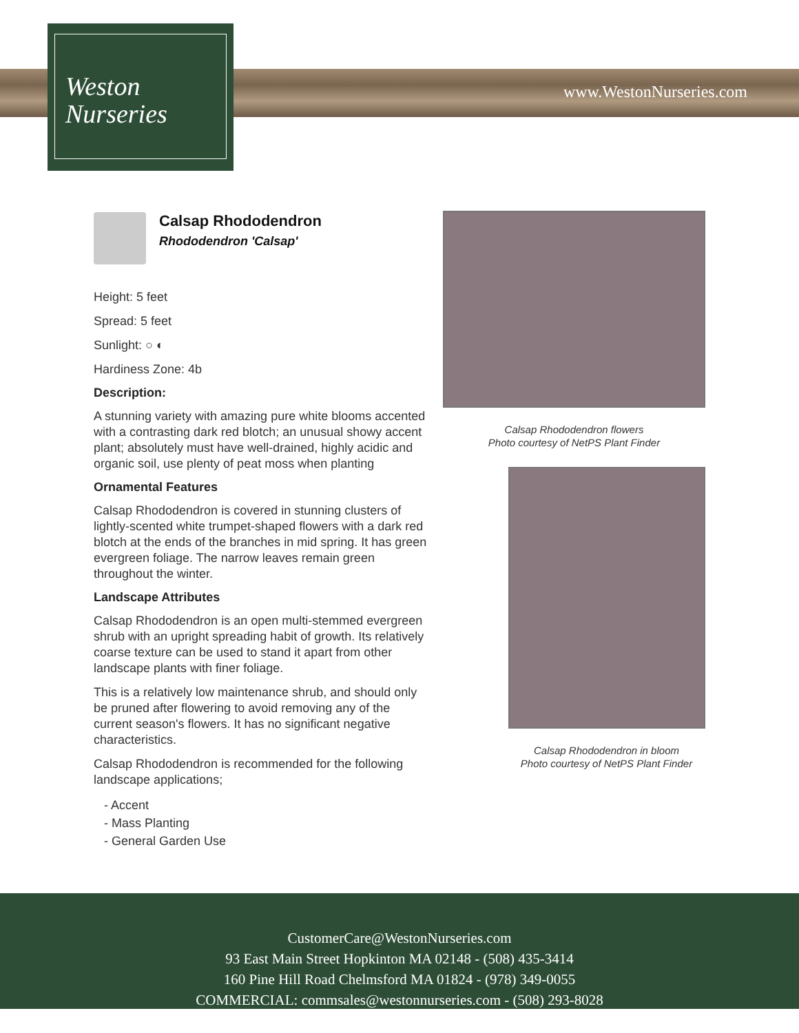Weston
Nurseries
www.WestonNurseries.com
Calsap Rhododendron
Rhododendron 'Calsap'
Height: 5 feet
Spread: 5 feet
Sunlight: ○ ◐
Hardiness Zone: 4b
Description:
A stunning variety with amazing pure white blooms accented with a contrasting dark red blotch; an unusual showy accent plant; absolutely must have well-drained, highly acidic and organic soil, use plenty of peat moss when planting
Ornamental Features
Calsap Rhododendron is covered in stunning clusters of lightly-scented white trumpet-shaped flowers with a dark red blotch at the ends of the branches in mid spring. It has green evergreen foliage. The narrow leaves remain green throughout the winter.
Landscape Attributes
Calsap Rhododendron is an open multi-stemmed evergreen shrub with an upright spreading habit of growth. Its relatively coarse texture can be used to stand it apart from other landscape plants with finer foliage.
This is a relatively low maintenance shrub, and should only be pruned after flowering to avoid removing any of the current season's flowers. It has no significant negative characteristics.
Calsap Rhododendron is recommended for the following landscape applications;
- Accent
- Mass Planting
- General Garden Use
Calsap Rhododendron flowers
Photo courtesy of NetPS Plant Finder
Calsap Rhododendron in bloom
Photo courtesy of NetPS Plant Finder
CustomerCare@WestonNurseries.com
93 East Main Street Hopkinton MA 02148 - (508) 435-3414
160 Pine Hill Road Chelmsford MA 01824 - (978) 349-0055
COMMERCIAL: commsales@westonnurseries.com - (508) 293-8028